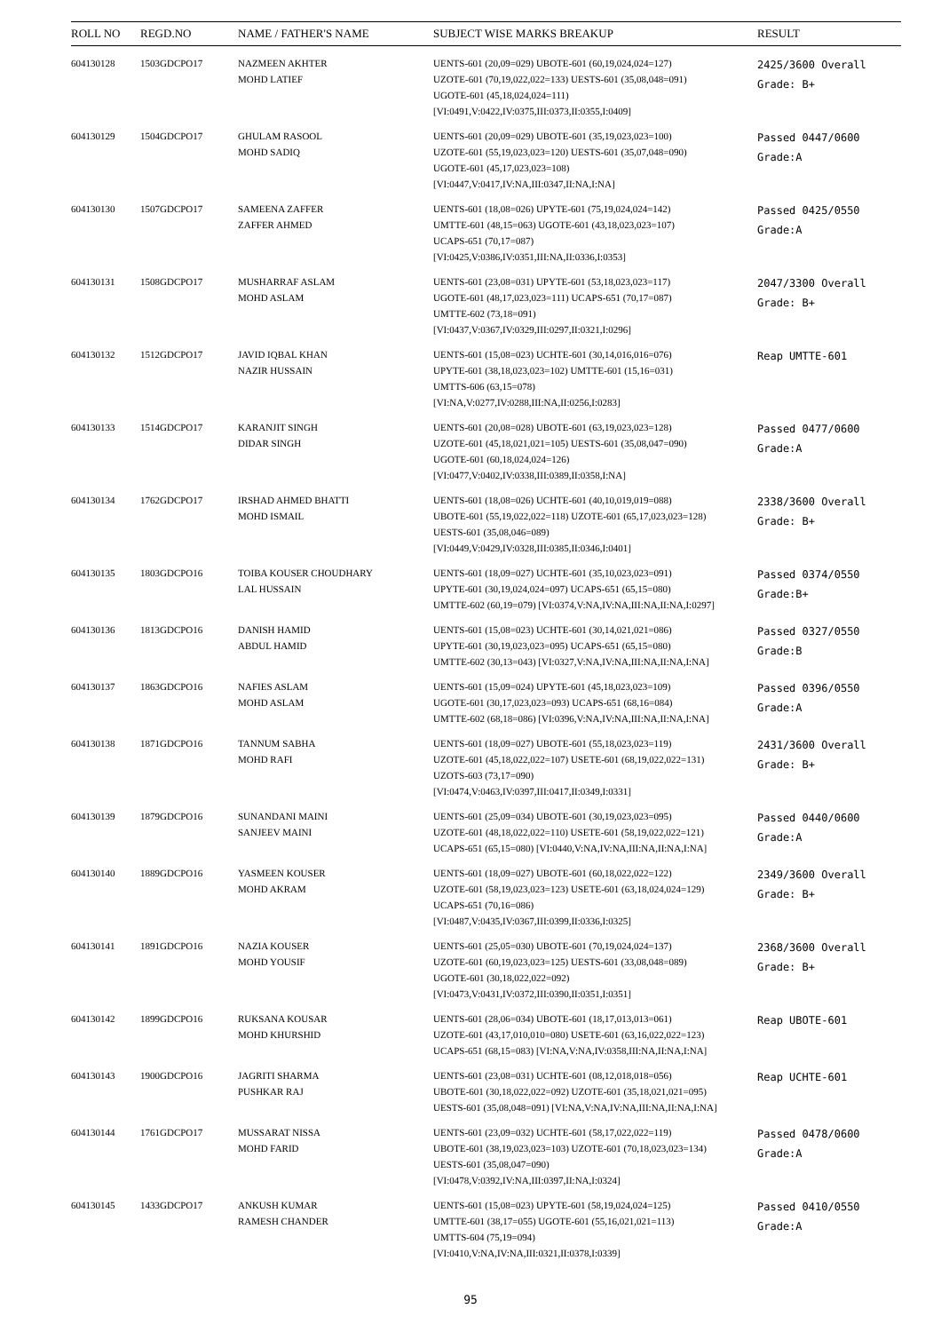| ROLL NO | REGD.NO | NAME / FATHER'S NAME | SUBJECT WISE MARKS BREAKUP | RESULT |
| --- | --- | --- | --- | --- |
| 604130128 | 1503GDCPO17 | NAZMEEN AKHTER MOHD LATIEF | UENTS-601 (20,09=029) UBOTE-601 (60,19,024,024=127) UZOTE-601 (70,19,022,022=133) UESTS-601 (35,08,048=091) UGOTE-601 (45,18,024,024=111) [VI:0491,V:0422,IV:0375,III:0373,II:0355,I:0409] | 2425/3600 Overall Grade: B+ |
| 604130129 | 1504GDCPO17 | GHULAM RASOOL MOHD SADIQ | UENTS-601 (20,09=029) UBOTE-601 (35,19,023,023=100) UZOTE-601 (55,19,023,023=120) UESTS-601 (35,07,048=090) UGOTE-601 (45,17,023,023=108) [VI:0447,V:0417,IV:NA,III:0347,II:NA,I:NA] | Passed 0447/0600 Grade:A |
| 604130130 | 1507GDCPO17 | SAMEENA ZAFFER ZAFFER AHMED | UENTS-601 (18,08=026) UPYTE-601 (75,19,024,024=142) UMTTE-601 (48,15=063) UGOTE-601 (43,18,023,023=107) UCAPS-651 (70,17=087) [VI:0425,V:0386,IV:0351,III:NA,II:0336,I:0353] | Passed 0425/0550 Grade:A |
| 604130131 | 1508GDCPO17 | MUSHARRAF ASLAM MOHD ASLAM | UENTS-601 (23,08=031) UPYTE-601 (53,18,023,023=117) UGOTE-601 (48,17,023,023=111) UCAPS-651 (70,17=087) UMTTE-602 (73,18=091) [VI:0437,V:0367,IV:0329,III:0297,II:0321,I:0296] | 2047/3300 Overall Grade: B+ |
| 604130132 | 1512GDCPO17 | JAVID IQBAL KHAN NAZIR HUSSAIN | UENTS-601 (15,08=023) UCHTE-601 (30,14,016,016=076) UPYTE-601 (38,18,023,023=102) UMTTE-601 (15,16=031) UMTTS-606 (63,15=078) [VI:NA,V:0277,IV:0288,III:NA,II:0256,I:0283] | Reap UMTTE-601 |
| 604130133 | 1514GDCPO17 | KARANJIT SINGH DIDAR SINGH | UENTS-601 (20,08=028) UBOTE-601 (63,19,023,023=128) UZOTE-601 (45,18,021,021=105) UESTS-601 (35,08,047=090) UGOTE-601 (60,18,024,024=126) [VI:0477,V:0402,IV:0338,III:0389,II:0358,I:NA] | Passed 0477/0600 Grade:A |
| 604130134 | 1762GDCPO17 | IRSHAD AHMED BHATTI MOHD ISMAIL | UENTS-601 (18,08=026) UCHTE-601 (40,10,019,019=088) UBOTE-601 (55,19,022,022=118) UZOTE-601 (65,17,023,023=128) UESTS-601 (35,08,046=089) [VI:0449,V:0429,IV:0328,III:0385,II:0346,I:0401] | 2338/3600 Overall Grade: B+ |
| 604130135 | 1803GDCPO16 | TOIBA KOUSER CHOUDHARY LAL HUSSAIN | UENTS-601 (18,09=027) UCHTE-601 (35,10,023,023=091) UPYTE-601 (30,19,024,024=097) UCAPS-651 (65,15=080) UMTTE-602 (60,19=079) [VI:0374,V:NA,IV:NA,III:NA,II:NA,I:0297] | Passed 0374/0550 Grade:B+ |
| 604130136 | 1813GDCPO16 | DANISH HAMID ABDUL HAMID | UENTS-601 (15,08=023) UCHTE-601 (30,14,021,021=086) UPYTE-601 (30,19,023,023=095) UCAPS-651 (65,15=080) UMTTE-602 (30,13=043) [VI:0327,V:NA,IV:NA,III:NA,II:NA,I:NA] | Passed 0327/0550 Grade:B |
| 604130137 | 1863GDCPO16 | NAFIES ASLAM MOHD ASLAM | UENTS-601 (15,09=024) UPYTE-601 (45,18,023,023=109) UGOTE-601 (30,17,023,023=093) UCAPS-651 (68,16=084) UMTTE-602 (68,18=086) [VI:0396,V:NA,IV:NA,III:NA,II:NA,I:NA] | Passed 0396/0550 Grade:A |
| 604130138 | 1871GDCPO16 | TANNUM SABHA MOHD RAFI | UENTS-601 (18,09=027) UBOTE-601 (55,18,023,023=119) UZOTE-601 (45,18,022,022=107) USETE-601 (68,19,022,022=131) UZOTS-603 (73,17=090) [VI:0474,V:0463,IV:0397,III:0417,II:0349,I:0331] | 2431/3600 Overall Grade: B+ |
| 604130139 | 1879GDCPO16 | SUNANDANI MAINI SANJEEV MAINI | UENTS-601 (25,09=034) UBOTE-601 (30,19,023,023=095) UZOTE-601 (48,18,022,022=110) USETE-601 (58,19,022,022=121) UCAPS-651 (65,15=080) [VI:0440,V:NA,IV:NA,III:NA,II:NA,I:NA] | Passed 0440/0600 Grade:A |
| 604130140 | 1889GDCPO16 | YASMEEN KOUSER MOHD AKRAM | UENTS-601 (18,09=027) UBOTE-601 (60,18,022,022=122) UZOTE-601 (58,19,023,023=123) USETE-601 (63,18,024,024=129) UCAPS-651 (70,16=086) [VI:0487,V:0435,IV:0367,III:0399,II:0336,I:0325] | 2349/3600 Overall Grade: B+ |
| 604130141 | 1891GDCPO16 | NAZIA KOUSER MOHD YOUSIF | UENTS-601 (25,05=030) UBOTE-601 (70,19,024,024=137) UZOTE-601 (60,19,023,023=125) UESTS-601 (33,08,048=089) UGOTE-601 (30,18,022,022=092) [VI:0473,V:0431,IV:0372,III:0390,II:0351,I:0351] | 2368/3600 Overall Grade: B+ |
| 604130142 | 1899GDCPO16 | RUKSANA KOUSAR MOHD KHURSHID | UENTS-601 (28,06=034) UBOTE-601 (18,17,013,013=061) UZOTE-601 (43,17,010,010=080) USETE-601 (63,16,022,022=123) UCAPS-651 (68,15=083) [VI:NA,V:NA,IV:0358,III:NA,II:NA,I:NA] | Reap UBOTE-601 |
| 604130143 | 1900GDCPO16 | JAGRITI SHARMA PUSHKAR RAJ | UENTS-601 (23,08=031) UCHTE-601 (08,12,018,018=056) UBOTE-601 (30,18,022,022=092) UZOTE-601 (35,18,021,021=095) UESTS-601 (35,08,048=091) [VI:NA,V:NA,IV:NA,III:NA,II:NA,I:NA] | Reap UCHTE-601 |
| 604130144 | 1761GDCPO17 | MUSSARAT NISSA MOHD FARID | UENTS-601 (23,09=032) UCHTE-601 (58,17,022,022=119) UBOTE-601 (38,19,023,023=103) UZOTE-601 (70,18,023,023=134) UESTS-601 (35,08,047=090) [VI:0478,V:0392,IV:NA,III:0397,II:NA,I:0324] | Passed 0478/0600 Grade:A |
| 604130145 | 1433GDCPO17 | ANKUSH KUMAR RAMESH CHANDER | UENTS-601 (15,08=023) UPYTE-601 (58,19,024,024=125) UMTTE-601 (38,17=055) UGOTE-601 (55,16,021,021=113) UMTTS-604 (75,19=094) [VI:0410,V:NA,IV:NA,III:0321,II:0378,I:0339] | Passed 0410/0550 Grade:A |
95